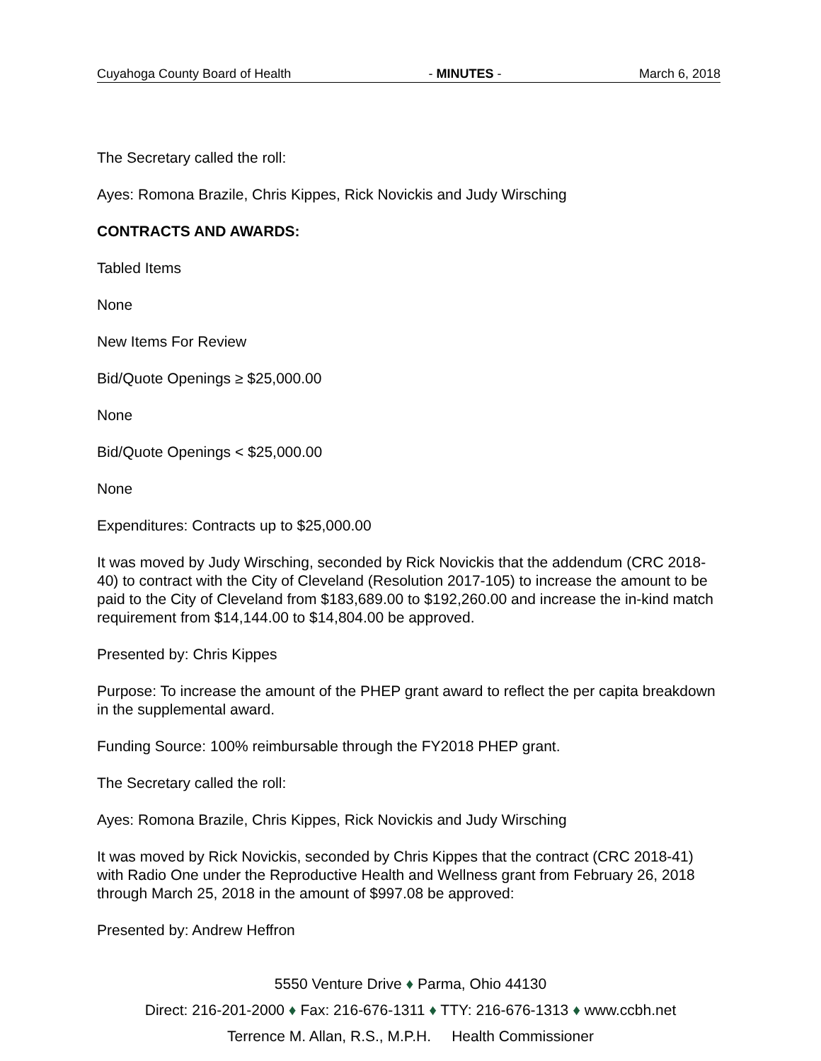Cuyahoga County Board of Health - MINUTES - March 6, 2018
The Secretary called the roll:
Ayes: Romona Brazile, Chris Kippes, Rick Novickis and Judy Wirsching
CONTRACTS AND AWARDS:
Tabled Items
None
New Items For Review
Bid/Quote Openings ≥ $25,000.00
None
Bid/Quote Openings < $25,000.00
None
Expenditures: Contracts up to $25,000.00
It was moved by Judy Wirsching, seconded by Rick Novickis that the addendum (CRC 2018-40) to contract with the City of Cleveland (Resolution 2017-105) to increase the amount to be paid to the City of Cleveland from $183,689.00 to $192,260.00 and increase the in-kind match requirement from $14,144.00 to $14,804.00 be approved.
Presented by: Chris Kippes
Purpose: To increase the amount of the PHEP grant award to reflect the per capita breakdown in the supplemental award.
Funding Source: 100% reimbursable through the FY2018 PHEP grant.
The Secretary called the roll:
Ayes: Romona Brazile, Chris Kippes, Rick Novickis and Judy Wirsching
It was moved by Rick Novickis, seconded by Chris Kippes that the contract (CRC 2018-41) with Radio One under the Reproductive Health and Wellness grant from February 26, 2018 through March 25, 2018 in the amount of $997.08 be approved:
Presented by: Andrew Heffron
5550 Venture Drive ♦ Parma, Ohio 44130
Direct: 216-201-2000 ♦ Fax: 216-676-1311 ♦ TTY: 216-676-1313 ♦ www.ccbh.net
Terrence M. Allan, R.S., M.P.H. Health Commissioner